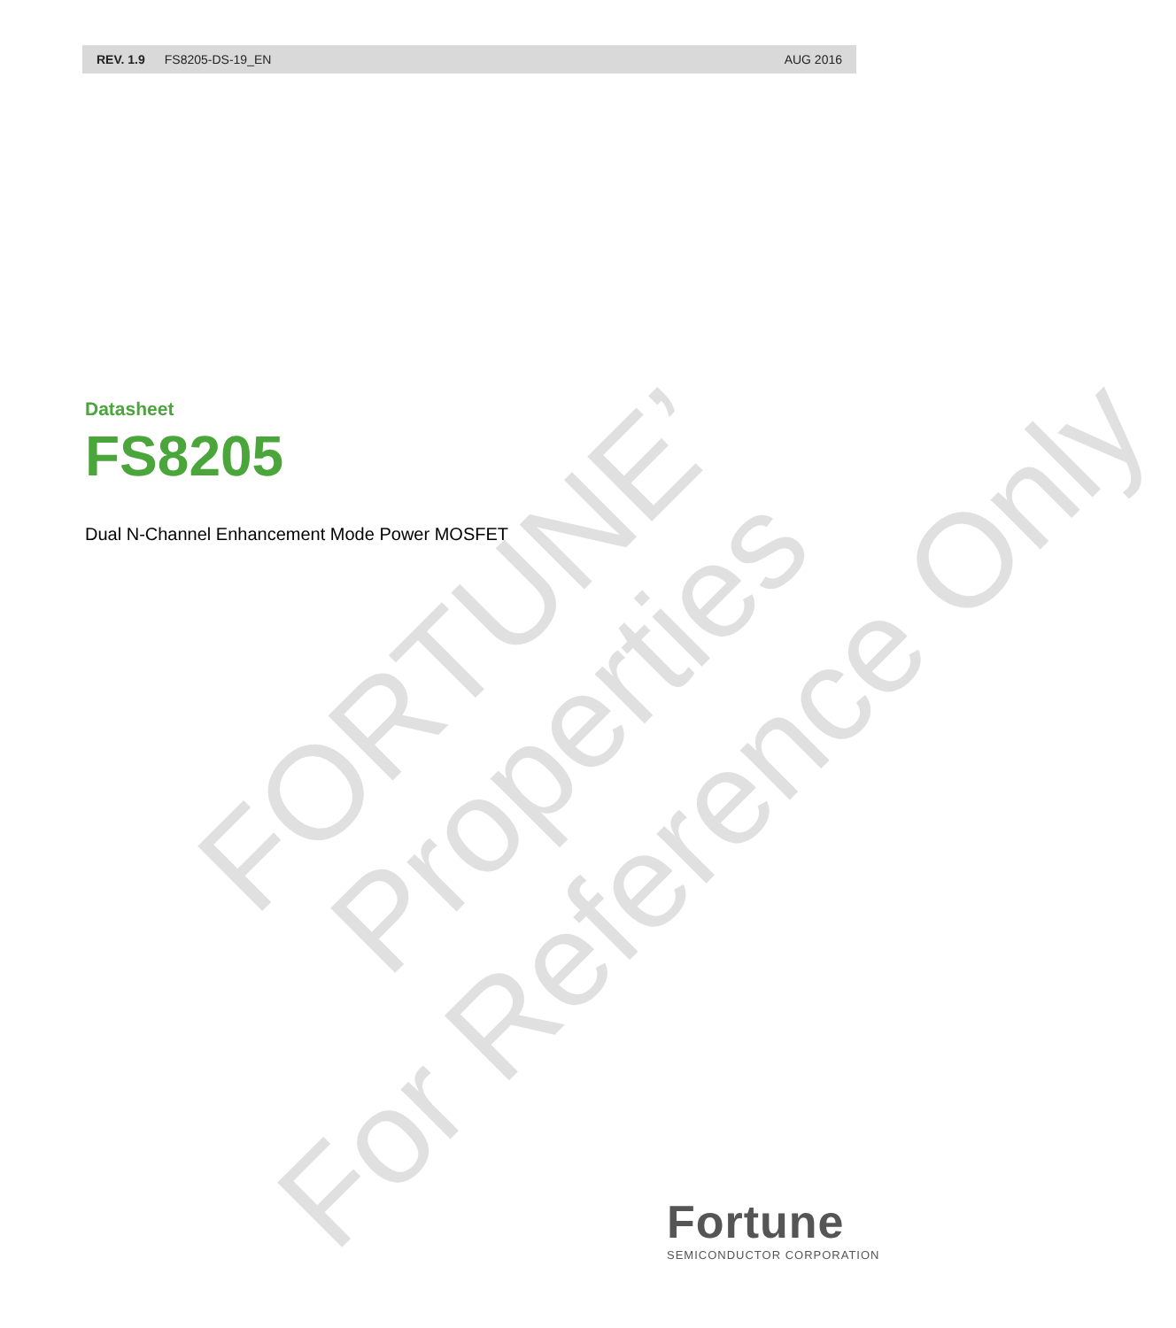FORTUNE’ Properties
For Reference Only
REV. 1.9 FS8205-DS-19_EN AUG 2016
Datasheet
FS8205
Dual N-Channel Enhancement Mode Power MOSFET
Fortune
SEMICONDUCTOR CORPORATION